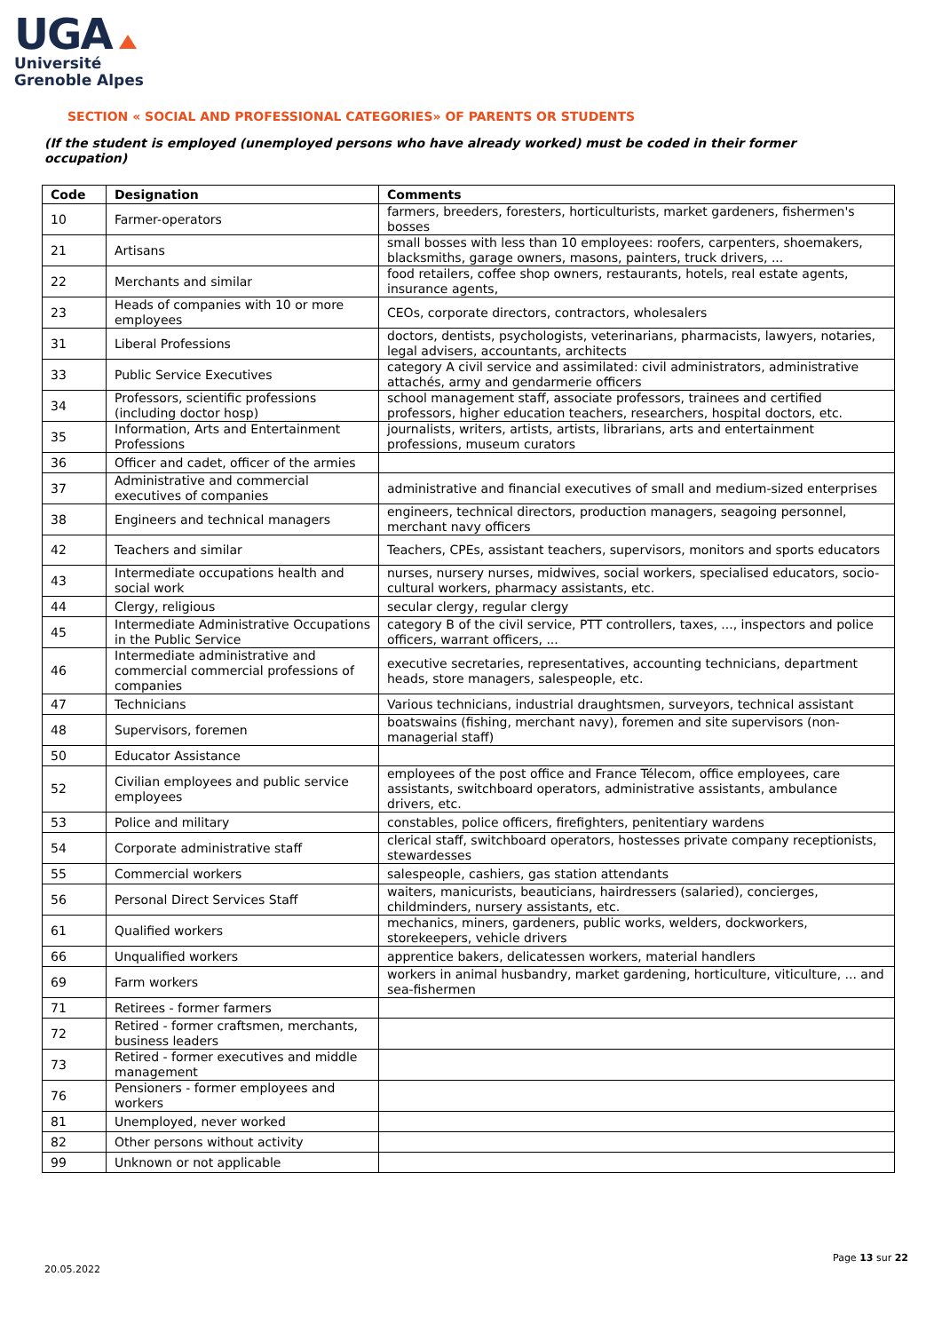UGA
Université
Grenoble Alpes
SECTION « SOCIAL AND PROFESSIONAL CATEGORIES» OF PARENTS OR STUDENTS
(If the student is employed (unemployed persons who have already worked) must be coded in their former occupation)
| Code | Designation | Comments |
| --- | --- | --- |
| 10 | Farmer-operators | farmers, breeders, foresters, horticulturists, market gardeners, fishermen's bosses |
| 21 | Artisans | small bosses with less than 10 employees: roofers, carpenters, shoemakers, blacksmiths, garage owners, masons, painters, truck drivers, ... |
| 22 | Merchants and similar | food retailers, coffee shop owners, restaurants, hotels, real estate agents, insurance agents, |
| 23 | Heads of companies with 10 or more employees | CEOs, corporate directors, contractors, wholesalers |
| 31 | Liberal Professions | doctors, dentists, psychologists, veterinarians, pharmacists, lawyers, notaries, legal advisers, accountants, architects |
| 33 | Public Service Executives | category A civil service and assimilated: civil administrators, administrative attachés, army and gendarmerie officers |
| 34 | Professors, scientific professions (including doctor hosp) | school management staff, associate professors, trainees and certified professors, higher education teachers, researchers, hospital doctors, etc. |
| 35 | Information, Arts and Entertainment Professions | journalists, writers, artists, artists, librarians, arts and entertainment professions, museum curators |
| 36 | Officer and cadet, officer of the armies | |
| 37 | Administrative and commercial executives of companies | administrative and financial executives of small and medium-sized enterprises |
| 38 | Engineers and technical managers | engineers, technical directors, production managers, seagoing personnel, merchant navy officers |
| 42 | Teachers and similar | Teachers, CPEs, assistant teachers, supervisors, monitors and sports educators |
| 43 | Intermediate occupations health and social work | nurses, nursery nurses, midwives, social workers, specialised educators, socio-cultural workers, pharmacy assistants, etc. |
| 44 | Clergy, religious | secular clergy, regular clergy |
| 45 | Intermediate Administrative Occupations in the Public Service | category B of the civil service, PTT controllers, taxes, ..., inspectors and police officers, warrant officers, ... |
| 46 | Intermediate administrative and commercial commercial professions of companies | executive secretaries, representatives, accounting technicians, department heads, store managers, salespeople, etc. |
| 47 | Technicians | Various technicians, industrial draughtsmen, surveyors, technical assistant |
| 48 | Supervisors, foremen | boatswains (fishing, merchant navy), foremen and site supervisors (non-managerial staff) |
| 50 | Educator Assistance | |
| 52 | Civilian employees and public service employees | employees of the post office and France Télecom, office employees, care assistants, switchboard operators, administrative assistants, ambulance drivers, etc. |
| 53 | Police and military | constables, police officers, firefighters, penitentiary wardens |
| 54 | Corporate administrative staff | clerical staff, switchboard operators, hostesses private company receptionists, stewardesses |
| 55 | Commercial workers | salespeople, cashiers, gas station attendants |
| 56 | Personal Direct Services Staff | waiters, manicurists, beauticians, hairdressers (salaried), concierges, childminders, nursery assistants, etc. |
| 61 | Qualified workers | mechanics, miners, gardeners, public works, welders, dockworkers, storekeepers, vehicle drivers |
| 66 | Unqualified workers | apprentice bakers, delicatessen workers, material handlers |
| 69 | Farm workers | workers in animal husbandry, market gardening, horticulture, viticulture, ... and sea-fishermen |
| 71 | Retirees - former farmers | |
| 72 | Retired - former craftsmen, merchants, business leaders | |
| 73 | Retired - former executives and middle management | |
| 76 | Pensioners - former employees and workers | |
| 81 | Unemployed, never worked | |
| 82 | Other persons without activity | |
| 99 | Unknown or not applicable | |
20.05.2022
Page 13 sur 22